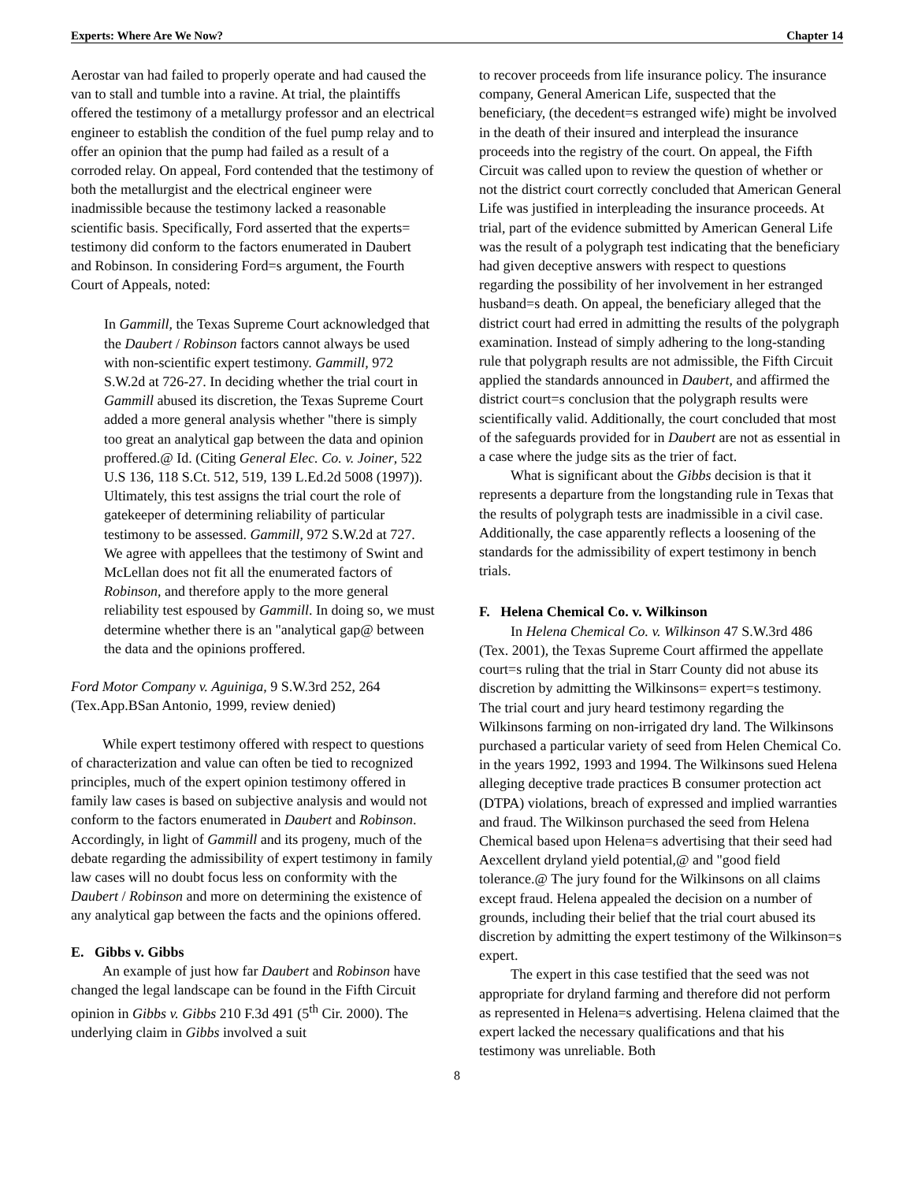Experts: Where Are We Now? Chapter 14
Aerostar van had failed to properly operate and had caused the van to stall and tumble into a ravine. At trial, the plaintiffs offered the testimony of a metallurgy professor and an electrical engineer to establish the condition of the fuel pump relay and to offer an opinion that the pump had failed as a result of a corroded relay. On appeal, Ford contended that the testimony of both the metallurgist and the electrical engineer were inadmissible because the testimony lacked a reasonable scientific basis. Specifically, Ford asserted that the experts= testimony did conform to the factors enumerated in Daubert and Robinson. In considering Ford=s argument, the Fourth Court of Appeals, noted:
In Gammill, the Texas Supreme Court acknowledged that the Daubert / Robinson factors cannot always be used with non-scientific expert testimony. Gammill, 972 S.W.2d at 726-27. In deciding whether the trial court in Gammill abused its discretion, the Texas Supreme Court added a more general analysis whether "there is simply too great an analytical gap between the data and opinion proffered.@ Id. (Citing General Elec. Co. v. Joiner, 522 U.S 136, 118 S.Ct. 512, 519, 139 L.Ed.2d 5008 (1997)). Ultimately, this test assigns the trial court the role of gatekeeper of determining reliability of particular testimony to be assessed. Gammill, 972 S.W.2d at 727. We agree with appellees that the testimony of Swint and McLellan does not fit all the enumerated factors of Robinson, and therefore apply to the more general reliability test espoused by Gammill. In doing so, we must determine whether there is an "analytical gap@ between the data and the opinions proffered.
Ford Motor Company v. Aguiniga, 9 S.W.3rd 252, 264 (Tex.App.BSan Antonio, 1999, review denied)
While expert testimony offered with respect to questions of characterization and value can often be tied to recognized principles, much of the expert opinion testimony offered in family law cases is based on subjective analysis and would not conform to the factors enumerated in Daubert and Robinson. Accordingly, in light of Gammill and its progeny, much of the debate regarding the admissibility of expert testimony in family law cases will no doubt focus less on conformity with the Daubert / Robinson and more on determining the existence of any analytical gap between the facts and the opinions offered.
E. Gibbs v. Gibbs
An example of just how far Daubert and Robinson have changed the legal landscape can be found in the Fifth Circuit opinion in Gibbs v. Gibbs 210 F.3d 491 (5<sup>th</sup> Cir. 2000). The underlying claim in Gibbs involved a suit
to recover proceeds from life insurance policy. The insurance company, General American Life, suspected that the beneficiary, (the decedent=s estranged wife) might be involved in the death of their insured and interplead the insurance proceeds into the registry of the court. On appeal, the Fifth Circuit was called upon to review the question of whether or not the district court correctly concluded that American General Life was justified in interpleading the insurance proceeds. At trial, part of the evidence submitted by American General Life was the result of a polygraph test indicating that the beneficiary had given deceptive answers with respect to questions regarding the possibility of her involvement in her estranged husband=s death. On appeal, the beneficiary alleged that the district court had erred in admitting the results of the polygraph examination. Instead of simply adhering to the long-standing rule that polygraph results are not admissible, the Fifth Circuit applied the standards announced in Daubert, and affirmed the district court=s conclusion that the polygraph results were scientifically valid. Additionally, the court concluded that most of the safeguards provided for in Daubert are not as essential in a case where the judge sits as the trier of fact.
What is significant about the Gibbs decision is that it represents a departure from the longstanding rule in Texas that the results of polygraph tests are inadmissible in a civil case. Additionally, the case apparently reflects a loosening of the standards for the admissibility of expert testimony in bench trials.
F. Helena Chemical Co. v. Wilkinson
In Helena Chemical Co. v. Wilkinson 47 S.W.3rd 486 (Tex. 2001), the Texas Supreme Court affirmed the appellate court=s ruling that the trial in Starr County did not abuse its discretion by admitting the Wilkinsons= expert=s testimony. The trial court and jury heard testimony regarding the Wilkinsons farming on non-irrigated dry land. The Wilkinsons purchased a particular variety of seed from Helen Chemical Co. in the years 1992, 1993 and 1994. The Wilkinsons sued Helena alleging deceptive trade practices B consumer protection act (DTPA) violations, breach of expressed and implied warranties and fraud. The Wilkinson purchased the seed from Helena Chemical based upon Helena=s advertising that their seed had Aexcellent dryland yield potential,@ and "good field tolerance.@ The jury found for the Wilkinsons on all claims except fraud. Helena appealed the decision on a number of grounds, including their belief that the trial court abused its discretion by admitting the expert testimony of the Wilkinson=s expert.
The expert in this case testified that the seed was not appropriate for dryland farming and therefore did not perform as represented in Helena=s advertising. Helena claimed that the expert lacked the necessary qualifications and that his testimony was unreliable. Both
8